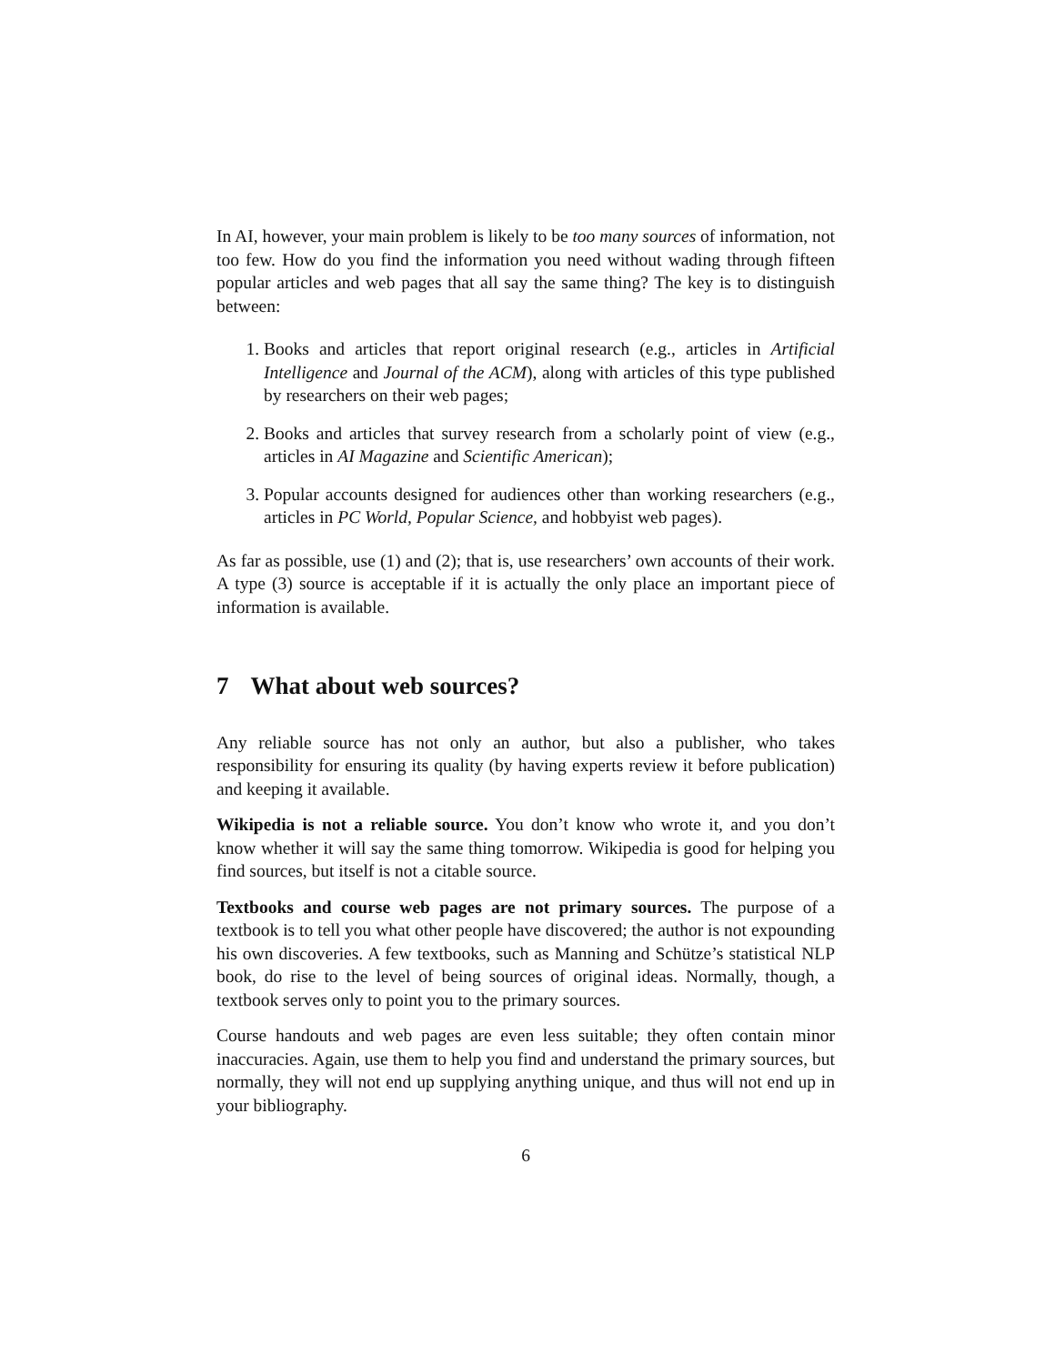In AI, however, your main problem is likely to be too many sources of information, not too few. How do you find the information you need without wading through fifteen popular articles and web pages that all say the same thing? The key is to distinguish between:
1. Books and articles that report original research (e.g., articles in Artificial Intelligence and Journal of the ACM), along with articles of this type published by researchers on their web pages;
2. Books and articles that survey research from a scholarly point of view (e.g., articles in AI Magazine and Scientific American);
3. Popular accounts designed for audiences other than working researchers (e.g., articles in PC World, Popular Science, and hobbyist web pages).
As far as possible, use (1) and (2); that is, use researchers’ own accounts of their work. A type (3) source is acceptable if it is actually the only place an important piece of information is available.
7 What about web sources?
Any reliable source has not only an author, but also a publisher, who takes responsibility for ensuring its quality (by having experts review it before publication) and keeping it available.
Wikipedia is not a reliable source. You don’t know who wrote it, and you don’t know whether it will say the same thing tomorrow. Wikipedia is good for helping you find sources, but itself is not a citable source.
Textbooks and course web pages are not primary sources. The purpose of a textbook is to tell you what other people have discovered; the author is not expounding his own discoveries. A few textbooks, such as Manning and Schütze’s statistical NLP book, do rise to the level of being sources of original ideas. Normally, though, a textbook serves only to point you to the primary sources.
Course handouts and web pages are even less suitable; they often contain minor inaccuracies. Again, use them to help you find and understand the primary sources, but normally, they will not end up supplying anything unique, and thus will not end up in your bibliography.
6